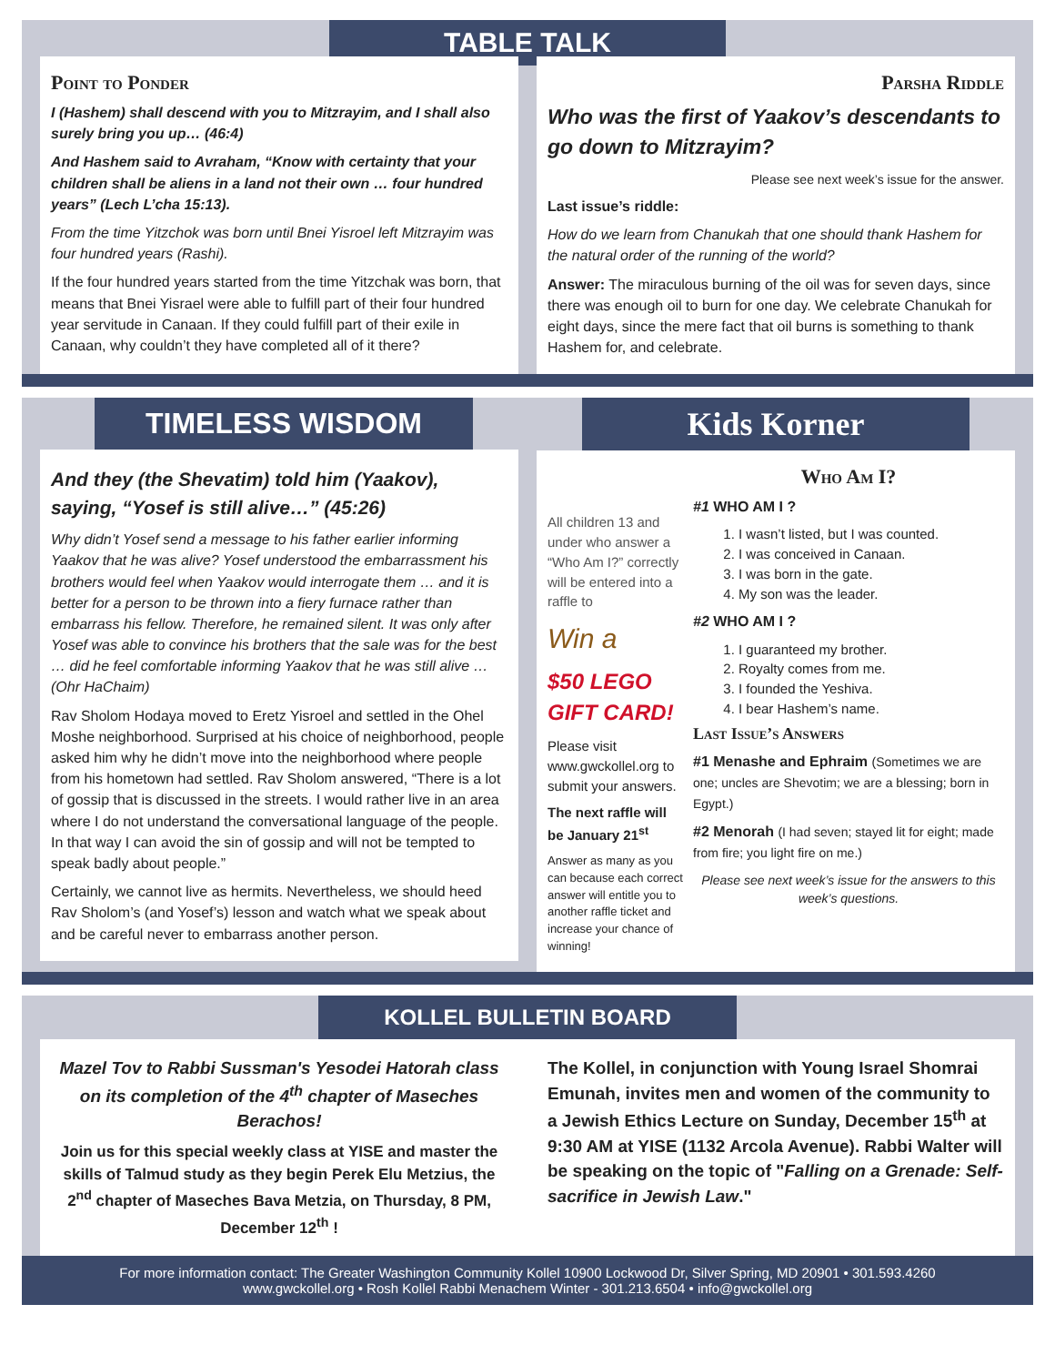TABLE TALK
Point to Ponder
I (Hashem) shall descend with you to Mitzrayim, and I shall also surely bring you up… (46:4)
And Hashem said to Avraham, “Know with certainty that your children shall be aliens in a land not their own … four hundred years” (Lech L’cha 15:13).
From the time Yitzchok was born until Bnei Yisroel left Mitzrayim was four hundred years (Rashi).
If the four hundred years started from the time Yitzchak was born, that means that Bnei Yisrael were able to fulfill part of their four hundred year servitude in Canaan. If they could fulfill part of their exile in Canaan, why couldn’t they have completed all of it there?
Parsha Riddle
Who was the first of Yaakov’s descendants to go down to Mitzrayim?
Please see next week’s issue for the answer.
Last issue’s riddle:
How do we learn from Chanukah that one should thank Hashem for the natural order of the running of the world?
Answer: The miraculous burning of the oil was for seven days, since there was enough oil to burn for one day. We celebrate Chanukah for eight days, since the mere fact that oil burns is something to thank Hashem for, and celebrate.
TIMELESS WISDOM
And they (the Shevatim) told him (Yaakov), saying, “Yosef is still alive…” (45:26)
Why didn’t Yosef send a message to his father earlier informing Yaakov that he was alive? Yosef understood the embarrassment his brothers would feel when Yaakov would interrogate them … and it is better for a person to be thrown into a fiery furnace rather than embarrass his fellow. Therefore, he remained silent. It was only after Yosef was able to convince his brothers that the sale was for the best … did he feel comfortable informing Yaakov that he was still alive … (Ohr HaChaim)
Rav Sholom Hodaya moved to Eretz Yisroel and settled in the Ohel Moshe neighborhood. Surprised at his choice of neighborhood, people asked him why he didn’t move into the neighborhood where people from his hometown had settled. Rav Sholom answered, “There is a lot of gossip that is discussed in the streets. I would rather live in an area where I do not understand the conversational language of the people. In that way I can avoid the sin of gossip and will not be tempted to speak badly about people.”
Certainly, we cannot live as hermits. Nevertheless, we should heed Rav Sholom’s (and Yosef’s) lesson and watch what we speak about and be careful never to embarrass another person.
Kids Korner
All children 13 and under who answer a “Who Am I?” correctly will be entered into a raffle to
Win a
$50 LEGO GIFT CARD!
Please visit www.gwckollel.org to submit your answers.
The next raffle will be January 21<sup>st</sup>
Answer as many as you can because each correct answer will entitle you to another raffle ticket and increase your chance of winning!
Who Am I?
#1 WHO AM I ?
1. I wasn’t listed, but I was counted.
2. I was conceived in Canaan.
3. I was born in the gate.
4. My son was the leader.
#2 WHO AM I ?
1. I guaranteed my brother.
2. Royalty comes from me.
3. I founded the Yeshiva.
4. I bear Hashem’s name.
Last Issue’s Answers
#1 Menashe and Ephraim (Sometimes we are one; uncles are Shevotim; we are a blessing; born in Egypt.)
#2 Menorah (I had seven; stayed lit for eight; made from fire; you light fire on me.)
Please see next week’s issue for the answers to this week’s questions.
KOLLEL BULLETIN BOARD
Mazel Tov to Rabbi Sussman's Yesodei Hatorah class on its completion of the 4<sup>th</sup> chapter of Maseches Berachos!
Join us for this special weekly class at YISE and master the skills of Talmud study as they begin Perek Elu Metzius, the 2<sup>nd</sup> chapter of Maseches Bava Metzia, on Thursday, 8 PM, December 12<sup>th</sup> !
The Kollel, in conjunction with Young Israel Shomrai Emunah, invites men and women of the community to a Jewish Ethics Lecture on Sunday, December 15<sup>th</sup> at 9:30 AM at YISE (1132 Arcola Avenue). Rabbi Walter will be speaking on the topic of "Falling on a Grenade: Self-sacrifice in Jewish Law."
For more information contact: The Greater Washington Community Kollel 10900 Lockwood Dr, Silver Spring, MD 20901 • 301.593.4260
www.gwckollel.org • Rosh Kollel Rabbi Menachem Winter - 301.213.6504 • info@gwckollel.org